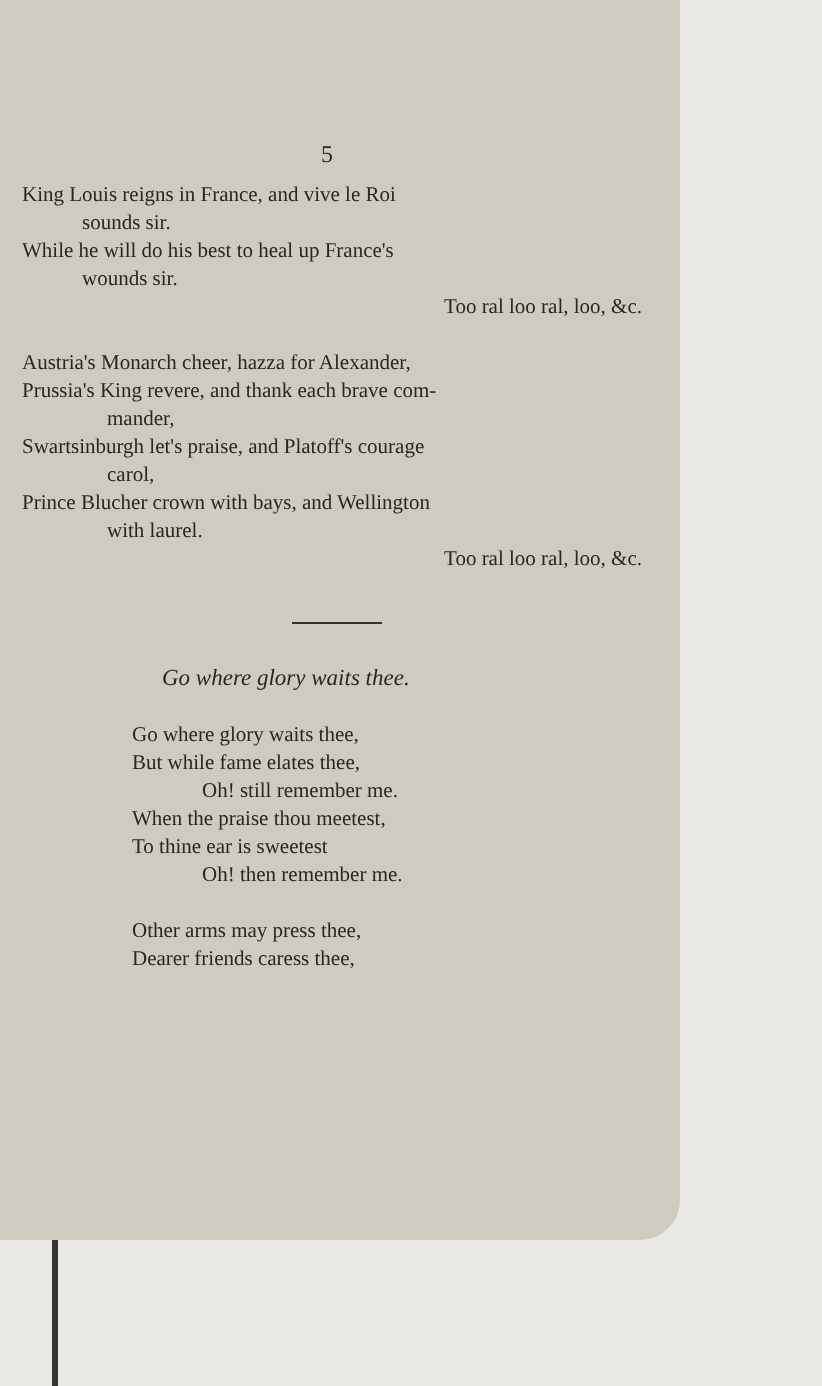5
King Louis reigns in France, and vive le Roi
sounds sir.
While he will do his best to heal up France's
wounds sir.
Too ral loo ral, loo, &c.
Austria's Monarch cheer, hazza for Alexander,
Prussia's King revere, and thank each brave com-
mander,
Swartsinburgh let's praise, and Platoff's courage
carol,
Prince Blucher crown with bays, and Wellington
with laurel.
Too ral loo ral, loo, &c.
Go where glory waits thee.
Go where glory waits thee,
But while fame elates thee,
Oh! still remember me.
When the praise thou meetest,
To thine ear is sweetest
Oh! then remember me.
Other arms may press thee,
Dearer friends caress thee,